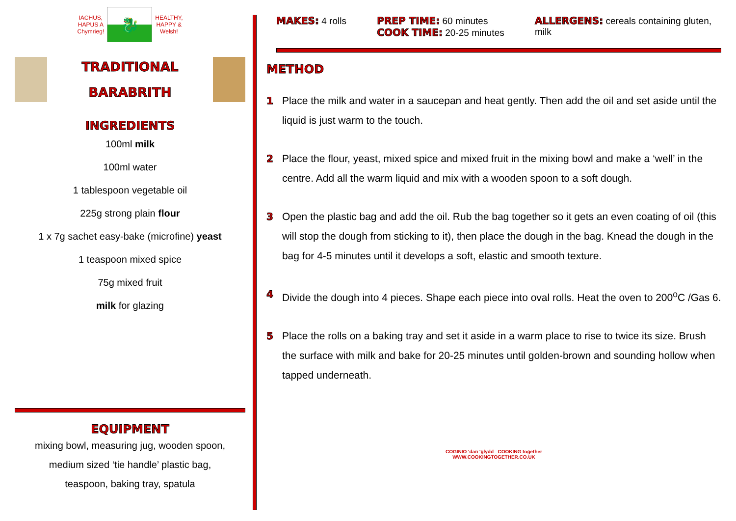IACHUS,
HAPUS A
Chymrieg!
🐉
HEALTHY,
HAPPY &
Welsh!
TRADITIONAL
BARABRITH
INGREDIENTS
100ml milk
100ml water
1 tablespoon vegetable oil
225g strong plain flour
1 x 7g sachet easy-bake (microfine) yeast
1 teaspoon mixed spice
75g mixed fruit
milk for glazing
EQUIPMENT
mixing bowl, measuring jug, wooden spoon,
medium sized ‘tie handle’ plastic bag,
teaspoon, baking tray, spatula
MAKES: 4 rolls PREP TIME: 60 minutes
COOK TIME: 20-25 minutes
ALLERGENS: cereals containing gluten, milk
METHOD
1 Place the milk and water in a saucepan and heat gently. Then add the oil and set aside until the liquid is just warm to the touch.
2 Place the flour, yeast, mixed spice and mixed fruit in the mixing bowl and make a ‘well’ in the centre. Add all the warm liquid and mix with a wooden spoon to a soft dough.
3 Open the plastic bag and add the oil. Rub the bag together so it gets an even coating of oil (this will stop the dough from sticking to it), then place the dough in the bag. Knead the dough in the bag for 4-5 minutes until it develops a soft, elastic and smooth texture.
4 Divide the dough into 4 pieces. Shape each piece into oval rolls. Heat the oven to 200<sup>o</sup>C /Gas 6.
5 Place the rolls on a baking tray and set it aside in a warm place to rise to twice its size. Brush the surface with milk and bake for 20-25 minutes until golden-brown and sounding hollow when tapped underneath.
COGINIO 'dan 'glydd COOKING together
WWW.COOKINGTOGETHER.CO.UK